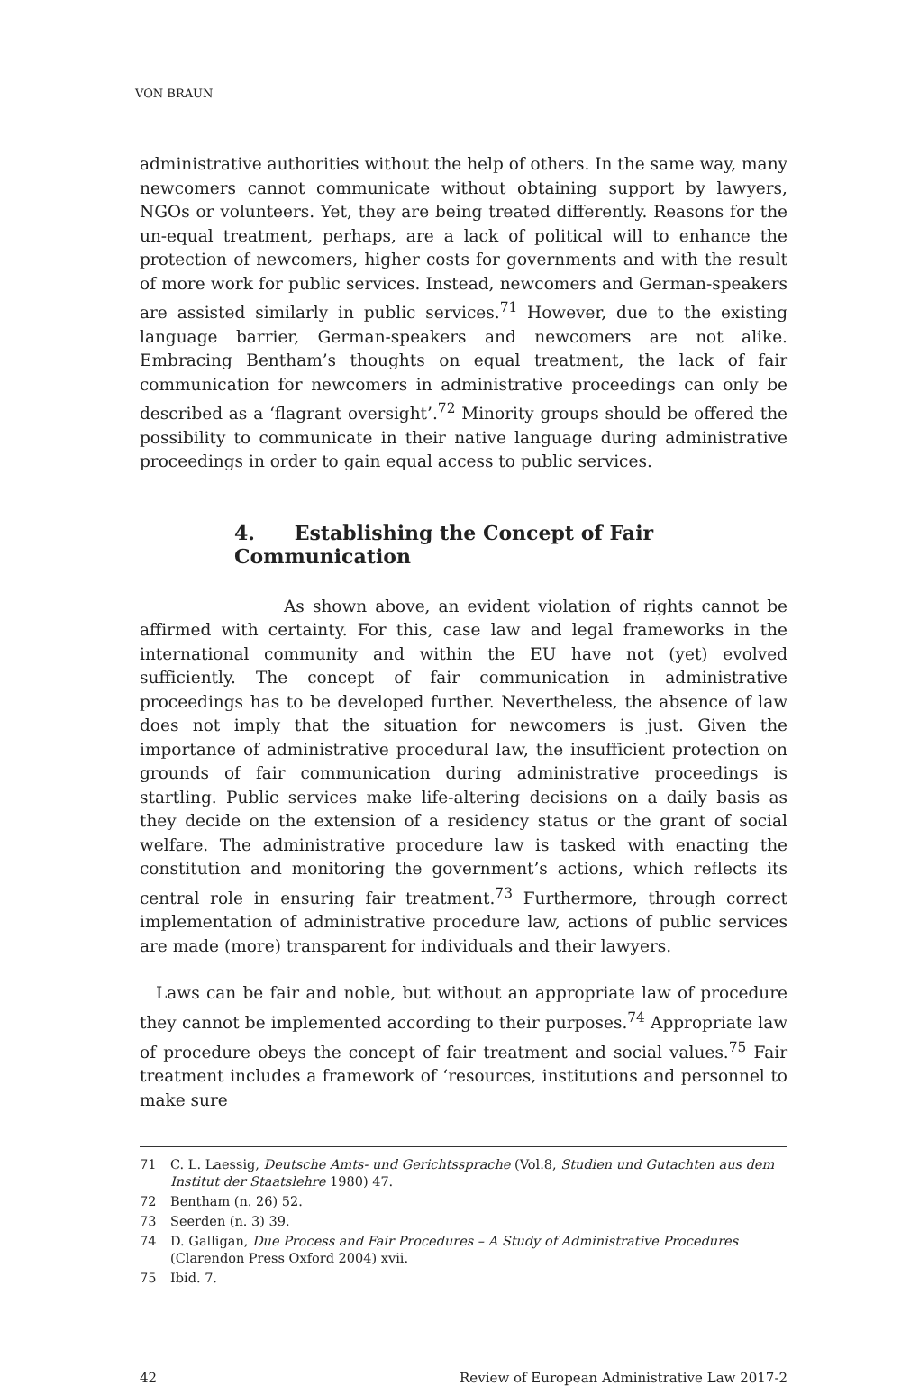VON BRAUN
administrative authorities without the help of others. In the same way, many newcomers cannot communicate without obtaining support by lawyers, NGOs or volunteers. Yet, they are being treated differently. Reasons for the un-equal treatment, perhaps, are a lack of political will to enhance the protection of newcomers, higher costs for governments and with the result of more work for public services. Instead, newcomers and German-speakers are assisted similarly in public services.<sup>71</sup> However, due to the existing language barrier, German-speakers and newcomers are not alike. Embracing Bentham’s thoughts on equal treatment, the lack of fair communication for newcomers in administrative proceedings can only be described as a ‘flagrant oversight’.<sup>72</sup> Minority groups should be offered the possibility to communicate in their native language during administrative proceedings in order to gain equal access to public services.
4. Establishing the Concept of Fair Communication
As shown above, an evident violation of rights cannot be affirmed with certainty. For this, case law and legal frameworks in the international community and within the EU have not (yet) evolved sufficiently. The concept of fair communication in administrative proceedings has to be developed further. Nevertheless, the absence of law does not imply that the situation for newcomers is just. Given the importance of administrative procedural law, the insufficient protection on grounds of fair communication during administrative proceedings is startling. Public services make life-altering decisions on a daily basis as they decide on the extension of a residency status or the grant of social welfare. The administrative procedure law is tasked with enacting the constitution and monitoring the government’s actions, which reflects its central role in ensuring fair treatment.<sup>73</sup> Furthermore, through correct implementation of administrative procedure law, actions of public services are made (more) transparent for individuals and their lawyers.
Laws can be fair and noble, but without an appropriate law of procedure they cannot be implemented according to their purposes.<sup>74</sup> Appropriate law of procedure obeys the concept of fair treatment and social values.<sup>75</sup> Fair treatment includes a framework of ‘resources, institutions and personnel to make sure
71 C. L. Laessig, Deutsche Amts- und Gerichtssprache (Vol.8, Studien und Gutachten aus dem Institut der Staatslehre 1980) 47.
72 Bentham (n. 26) 52.
73 Seerden (n. 3) 39.
74 D. Galligan, Due Process and Fair Procedures – A Study of Administrative Procedures (Clarendon Press Oxford 2004) xvii.
75 Ibid. 7.
42 Review of European Administrative Law 2017-2